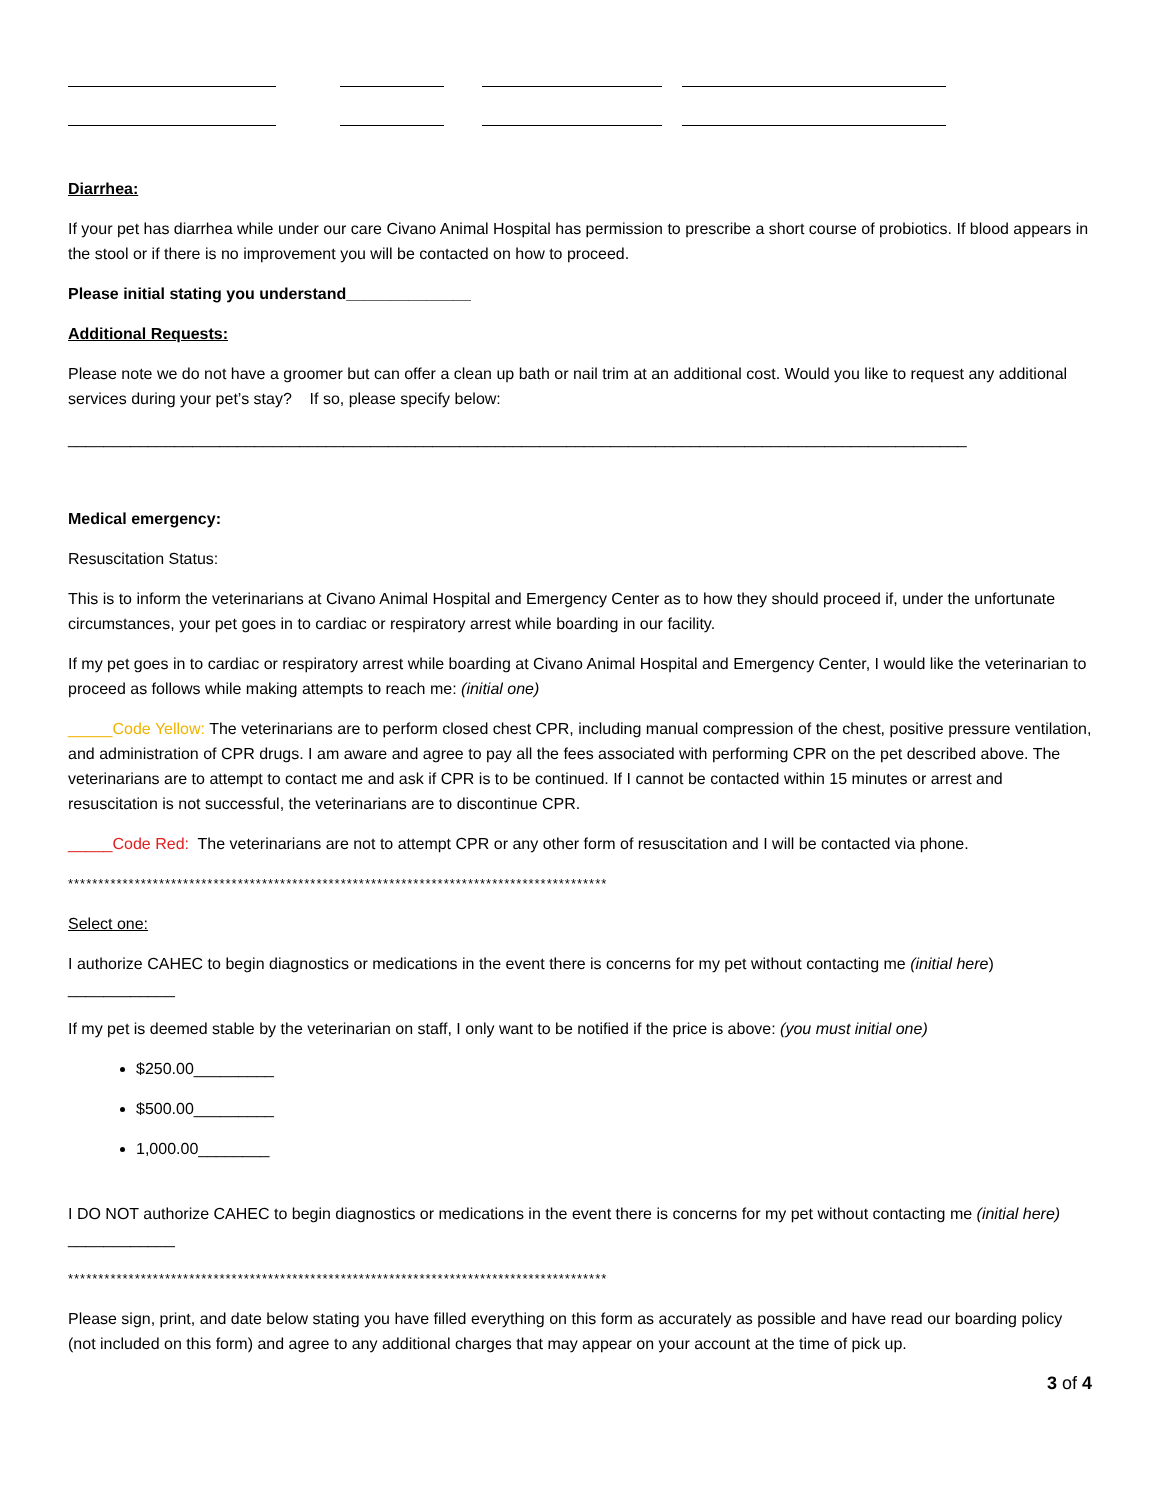Diarrhea:
If your pet has diarrhea while under our care Civano Animal Hospital has permission to prescribe a short course of probiotics. If blood appears in the stool or if there is no improvement you will be contacted on how to proceed.
Please initial stating you understand______________
Additional Requests:
Please note we do not have a groomer but can offer a clean up bath or nail trim at an additional cost. Would you like to request any additional services during your pet’s stay? If so, please specify below:
_____________________________________________________________________________________________________
Medical emergency:
Resuscitation Status:
This is to inform the veterinarians at Civano Animal Hospital and Emergency Center as to how they should proceed if, under the unfortunate circumstances, your pet goes in to cardiac or respiratory arrest while boarding in our facility.
If my pet goes in to cardiac or respiratory arrest while boarding at Civano Animal Hospital and Emergency Center, I would like the veterinarian to proceed as follows while making attempts to reach me: (initial one)
_____Code Yellow: The veterinarians are to perform closed chest CPR, including manual compression of the chest, positive pressure ventilation, and administration of CPR drugs. I am aware and agree to pay all the fees associated with performing CPR on the pet described above. The veterinarians are to attempt to contact me and ask if CPR is to be continued. If I cannot be contacted within 15 minutes or arrest and resuscitation is not successful, the veterinarians are to discontinue CPR.
_____Code Red: The veterinarians are not to attempt CPR or any other form of resuscitation and I will be contacted via phone.
*****************************************************************************************
Select one:
I authorize CAHEC to begin diagnostics or medications in the event there is concerns for my pet without contacting me (initial here)
____________
If my pet is deemed stable by the veterinarian on staff, I only want to be notified if the price is above: (you must initial one)
$250.00_________
$500.00_________
1,000.00________
I DO NOT authorize CAHEC to begin diagnostics or medications in the event there is concerns for my pet without contacting me (initial here) ____________
*****************************************************************************************
Please sign, print, and date below stating you have filled everything on this form as accurately as possible and have read our boarding policy (not included on this form) and agree to any additional charges that may appear on your account at the time of pick up.
3 of 4